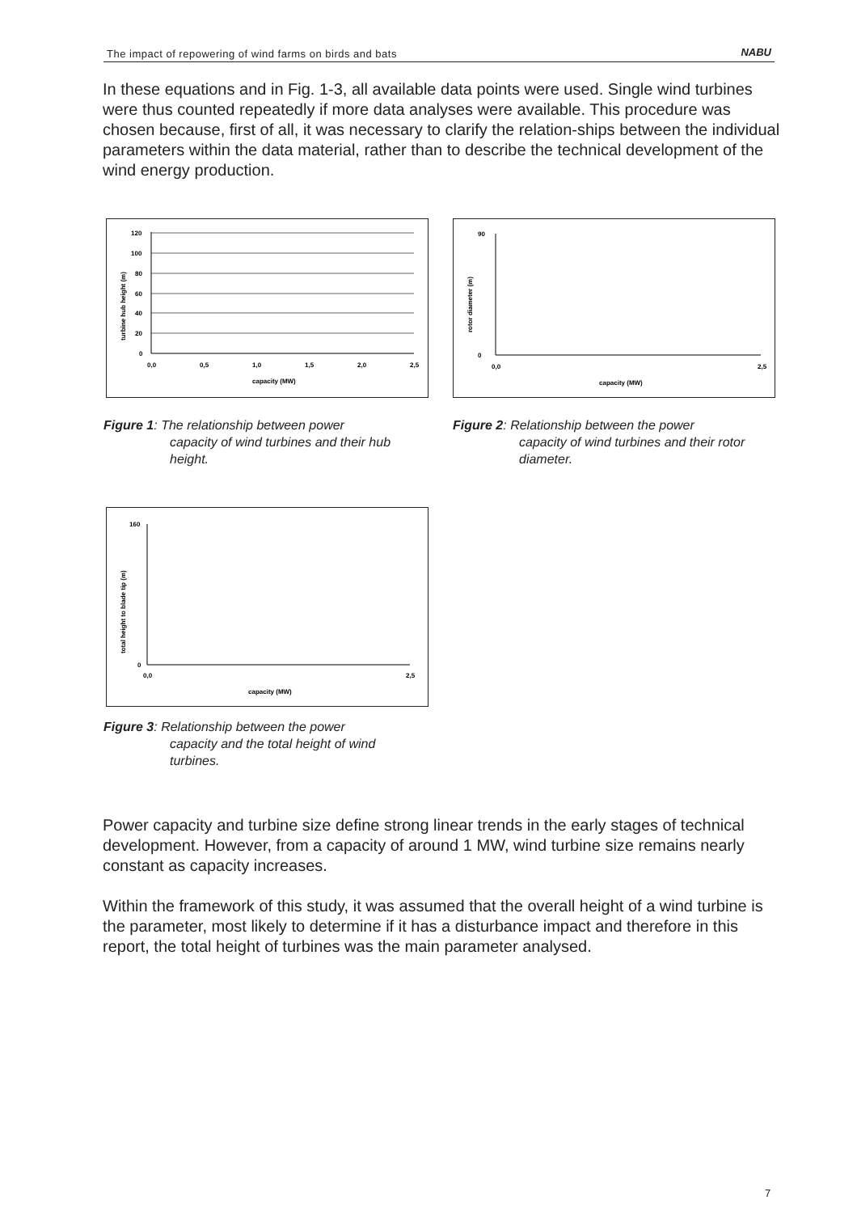The impact of repowering of wind farms on birds and bats NABU
In these equations and in Fig. 1-3, all available data points were used. Single wind turbines were thus counted repeatedly if more data analyses were available. This procedure was chosen because, first of all, it was necessary to clarify the relation-ships between the individual parameters within the data material, rather than to describe the technical development of the wind energy production.
120
100
80
60
40
20
0
0,0
0,5
1,0
1,5
2,0
2,5
capacity (MW)
turbine hub height (m)
Figure 1: The relationship between power
capacity of wind turbines and their hub height.
90
0
0,0
2,5
capacity (MW)
rotor diameter (m)
Figure 2: Relationship between the power
capacity of wind turbines and their rotor diameter.
160
0
0,0
2,5
capacity (MW)
total height to blade tip (m)
Figure 3: Relationship between the power
capacity and the total height of wind turbines.
Power capacity and turbine size define strong linear trends in the early stages of technical development. However, from a capacity of around 1 MW, wind turbine size remains nearly constant as capacity increases.
Within the framework of this study, it was assumed that the overall height of a wind turbine is the parameter, most likely to determine if it has a disturbance impact and therefore in this report, the total height of turbines was the main parameter analysed.
7